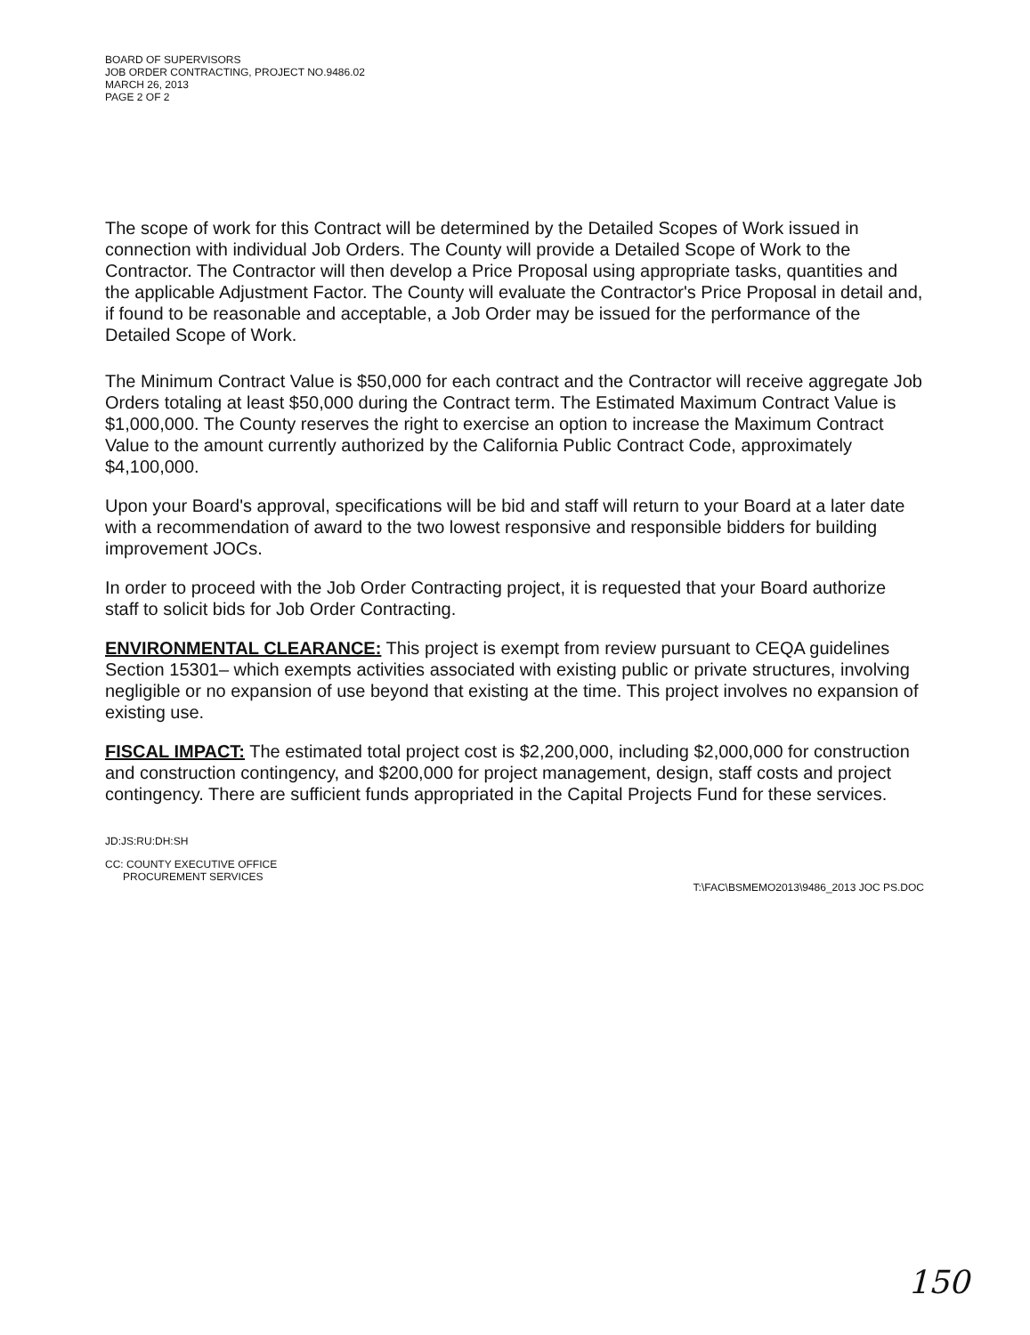BOARD OF SUPERVISORS
JOB ORDER CONTRACTING, PROJECT NO.9486.02
MARCH 26, 2013
PAGE 2 OF 2
The scope of work for this Contract will be determined by the Detailed Scopes of Work issued in connection with individual Job Orders. The County will provide a Detailed Scope of Work to the Contractor. The Contractor will then develop a Price Proposal using appropriate tasks, quantities and the applicable Adjustment Factor. The County will evaluate the Contractor's Price Proposal in detail and, if found to be reasonable and acceptable, a Job Order may be issued for the performance of the Detailed Scope of Work.
The Minimum Contract Value is $50,000 for each contract and the Contractor will receive aggregate Job Orders totaling at least $50,000 during the Contract term. The Estimated Maximum Contract Value is $1,000,000. The County reserves the right to exercise an option to increase the Maximum Contract Value to the amount currently authorized by the California Public Contract Code, approximately $4,100,000.
Upon your Board's approval, specifications will be bid and staff will return to your Board at a later date with a recommendation of award to the two lowest responsive and responsible bidders for building improvement JOCs.
In order to proceed with the Job Order Contracting project, it is requested that your Board authorize staff to solicit bids for Job Order Contracting.
ENVIRONMENTAL CLEARANCE: This project is exempt from review pursuant to CEQA guidelines Section 15301– which exempts activities associated with existing public or private structures, involving negligible or no expansion of use beyond that existing at the time. This project involves no expansion of existing use.
FISCAL IMPACT: The estimated total project cost is $2,200,000, including $2,000,000 for construction and construction contingency, and $200,000 for project management, design, staff costs and project contingency. There are sufficient funds appropriated in the Capital Projects Fund for these services.
JD:JS:RU:DH:SH
CC: COUNTY EXECUTIVE OFFICE
PROCUREMENT SERVICES
T:\FAC\BSMEMO2013\9486_2013 JOC PS.DOC
150